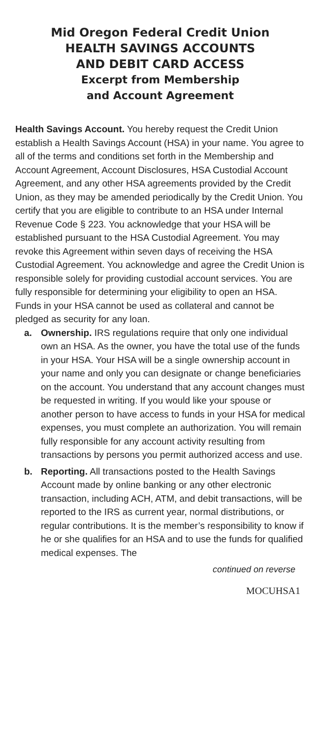Mid Oregon Federal Credit Union
HEALTH SAVINGS ACCOUNTS
AND DEBIT CARD ACCESS
Excerpt from Membership
and Account Agreement
Health Savings Account. You hereby request the Credit Union establish a Health Savings Account (HSA) in your name. You agree to all of the terms and conditions set forth in the Membership and Account Agreement, Account Disclosures, HSA Custodial Account Agreement, and any other HSA agreements provided by the Credit Union, as they may be amended periodically by the Credit Union. You certify that you are eligible to contribute to an HSA under Internal Revenue Code § 223. You acknowledge that your HSA will be established pursuant to the HSA Custodial Agreement. You may revoke this Agreement within seven days of receiving the HSA Custodial Agreement. You acknowledge and agree the Credit Union is responsible solely for providing custodial account services. You are fully responsible for determining your eligibility to open an HSA. Funds in your HSA cannot be used as collateral and cannot be pledged as security for any loan.
a. Ownership. IRS regulations require that only one individual own an HSA. As the owner, you have the total use of the funds in your HSA. Your HSA will be a single ownership account in your name and only you can designate or change beneficiaries on the account. You understand that any account changes must be requested in writing. If you would like your spouse or another person to have access to funds in your HSA for medical expenses, you must complete an authorization. You will remain fully responsible for any account activity resulting from transactions by persons you permit authorized access and use.
b. Reporting. All transactions posted to the Health Savings Account made by online banking or any other electronic transaction, including ACH, ATM, and debit transactions, will be reported to the IRS as current year, normal distributions, or regular contributions. It is the member’s responsibility to know if he or she qualifies for an HSA and to use the funds for qualified medical expenses. The
continued on reverse
MOCUHSA1